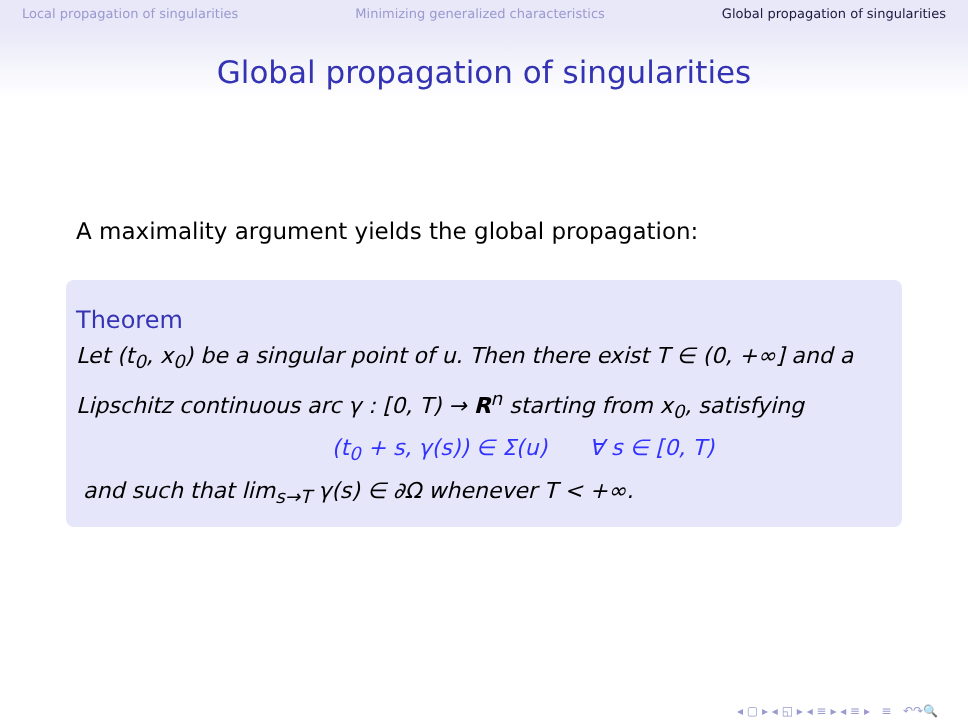Local propagation of singularities Minimizing generalized characteristics Global propagation of singularities
Global propagation of singularities
A maximality argument yields the global propagation:
Theorem
Let (t<sub>0</sub>, x<sub>0</sub>) be a singular point of u. Then there exist T ∈ (0, +∞] and a Lipschitz continuous arc γ : [0, T) → R<sup>n</sup> starting from x<sub>0</sub>, satisfying
(t<sub>0</sub> + s, γ(s)) ∈ Σ(u) ∀ s ∈ [0, T)
and such that lim<sub>s→T</sub> γ(s) ∈ ∂Ω whenever T < +∞.
◂ ▢ ▸ ◂ ◱ ▸ ◂ ≡ ▸ ◂ ≡ ▸ ≡ ↶↷🔍